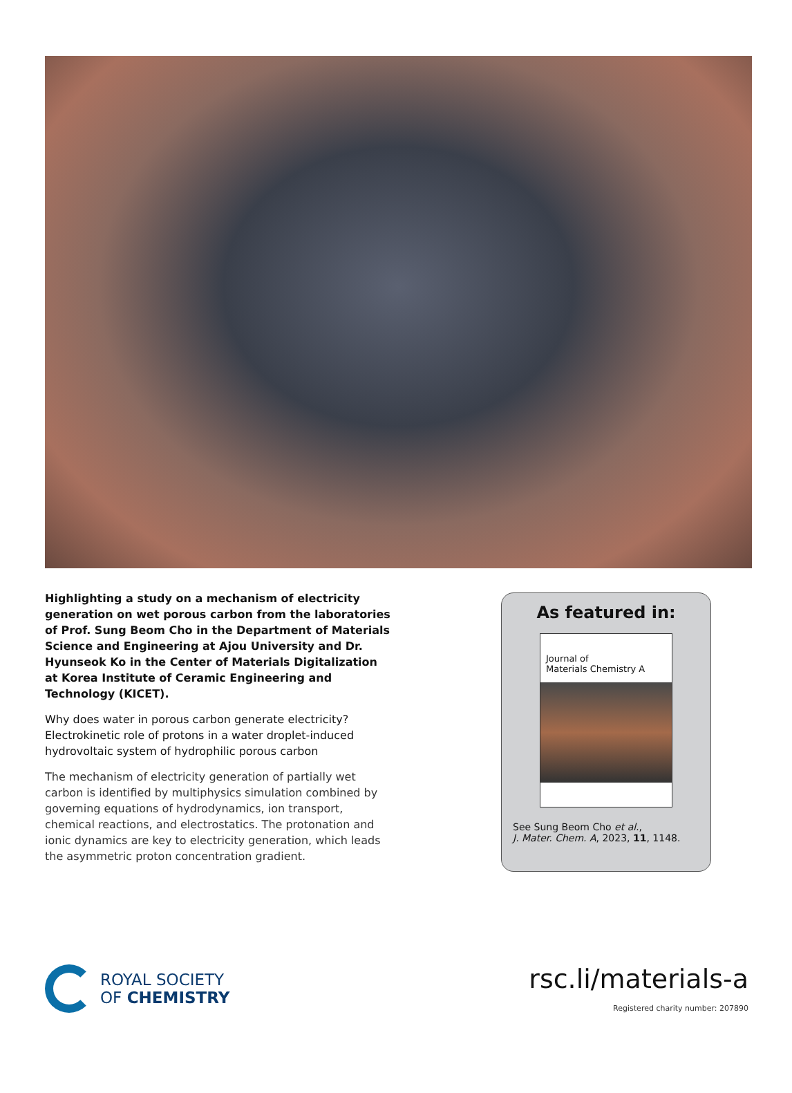Highlighting a study on a mechanism of electricity generation on wet porous carbon from the laboratories of Prof. Sung Beom Cho in the Department of Materials Science and Engineering at Ajou University and Dr. Hyunseok Ko in the Center of Materials Digitalization at Korea Institute of Ceramic Engineering and Technology (KICET).
Why does water in porous carbon generate electricity? Electrokinetic role of protons in a water droplet-induced hydrovoltaic system of hydrophilic porous carbon
The mechanism of electricity generation of partially wet carbon is identified by multiphysics simulation combined by governing equations of hydrodynamics, ion transport, chemical reactions, and electrostatics. The protonation and ionic dynamics are key to electricity generation, which leads the asymmetric proton concentration gradient.
As featured in:
Journal of
Materials Chemistry A
See Sung Beom Cho et al.,
J. Mater. Chem. A, 2023, 11, 1148.
ROYAL SOCIETY
OF CHEMISTRY
rsc.li/materials-a
Registered charity number: 207890